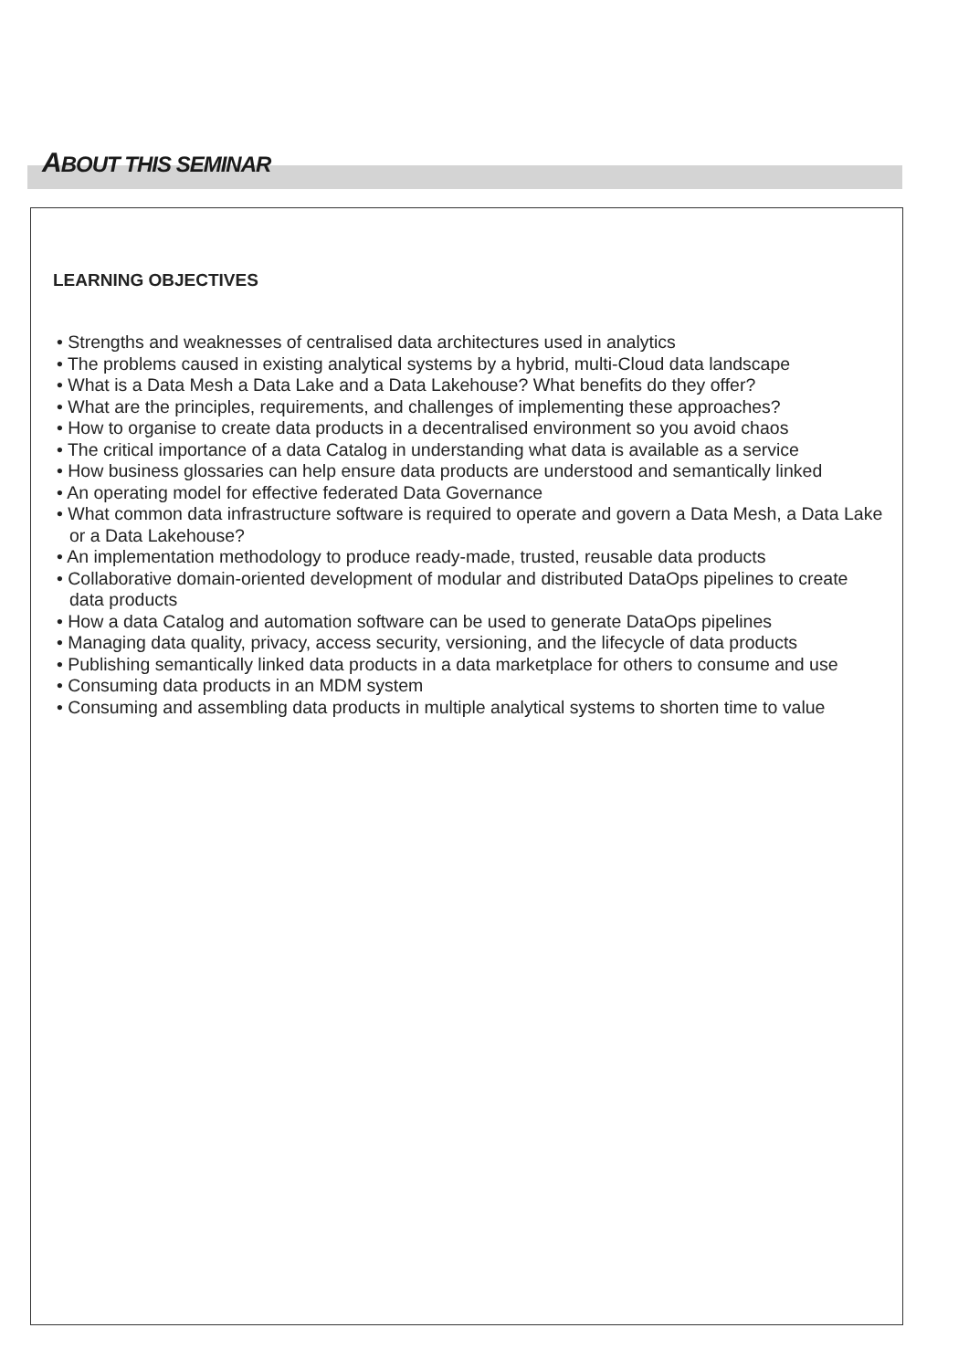ABOUT THIS SEMINAR
LEARNING OBJECTIVES
• Strengths and weaknesses of centralised data architectures used in analytics
• The problems caused in existing analytical systems by a hybrid, multi-Cloud data landscape
• What is a Data Mesh a Data Lake and a Data Lakehouse? What benefits do they offer?
• What are the principles, requirements, and challenges of implementing these approaches?
• How to organise to create data products in a decentralised environment so you avoid chaos
• The critical importance of a data Catalog in understanding what data is available as a service
• How business glossaries can help ensure data products are understood and semantically linked
• An operating model for effective federated Data Governance
• What common data infrastructure software is required to operate and govern a Data Mesh, a Data Lake or a Data Lakehouse?
• An implementation methodology to produce ready-made, trusted, reusable data products
• Collaborative domain-oriented development of modular and distributed DataOps pipelines to create data products
• How a data Catalog and automation software can be used to generate DataOps pipelines
• Managing data quality, privacy, access security, versioning, and the lifecycle of data products
• Publishing semantically linked data products in a data marketplace for others to consume and use
• Consuming data products in an MDM system
• Consuming and assembling data products in multiple analytical systems to shorten time to value